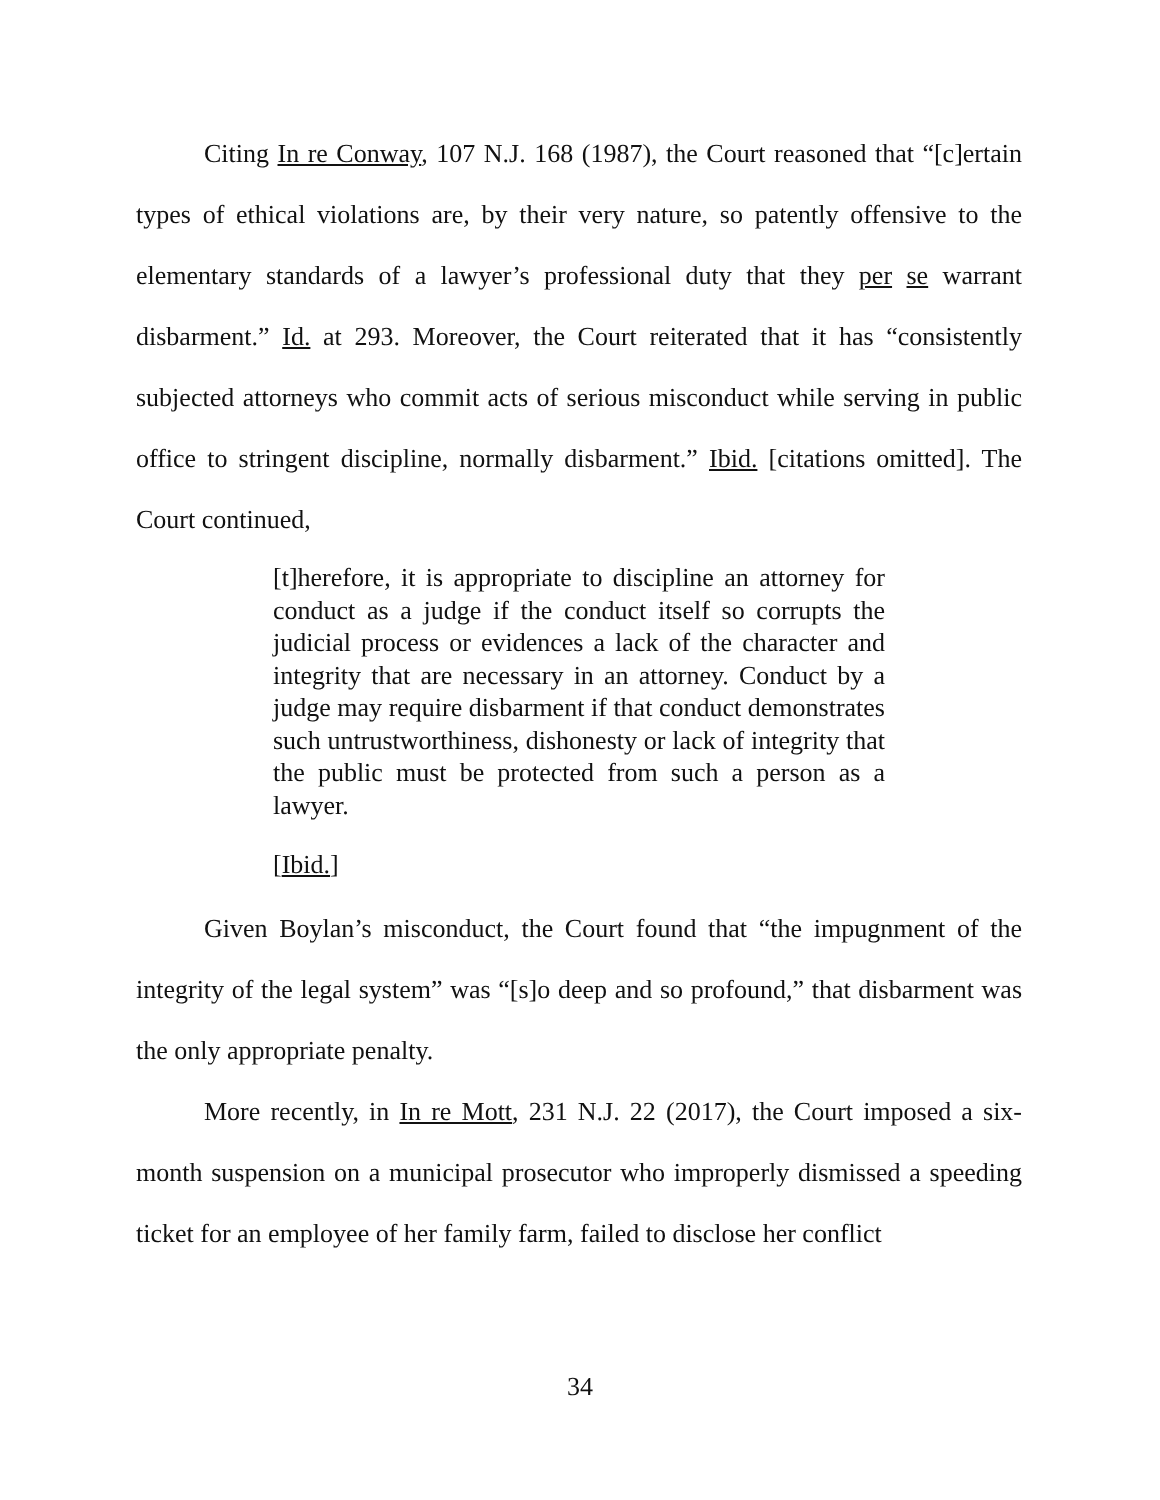Citing In re Conway, 107 N.J. 168 (1987), the Court reasoned that “[c]ertain types of ethical violations are, by their very nature, so patently offensive to the elementary standards of a lawyer’s professional duty that they per se warrant disbarment.” Id. at 293. Moreover, the Court reiterated that it has “consistently subjected attorneys who commit acts of serious misconduct while serving in public office to stringent discipline, normally disbarment.” Ibid. [citations omitted]. The Court continued,
[t]herefore, it is appropriate to discipline an attorney for conduct as a judge if the conduct itself so corrupts the judicial process or evidences a lack of the character and integrity that are necessary in an attorney. Conduct by a judge may require disbarment if that conduct demonstrates such untrustworthiness, dishonesty or lack of integrity that the public must be protected from such a person as a lawyer.
[Ibid.]
Given Boylan’s misconduct, the Court found that “the impugnment of the integrity of the legal system” was “[s]o deep and so profound,” that disbarment was the only appropriate penalty.
More recently, in In re Mott, 231 N.J. 22 (2017), the Court imposed a six-month suspension on a municipal prosecutor who improperly dismissed a speeding ticket for an employee of her family farm, failed to disclose her conflict
34